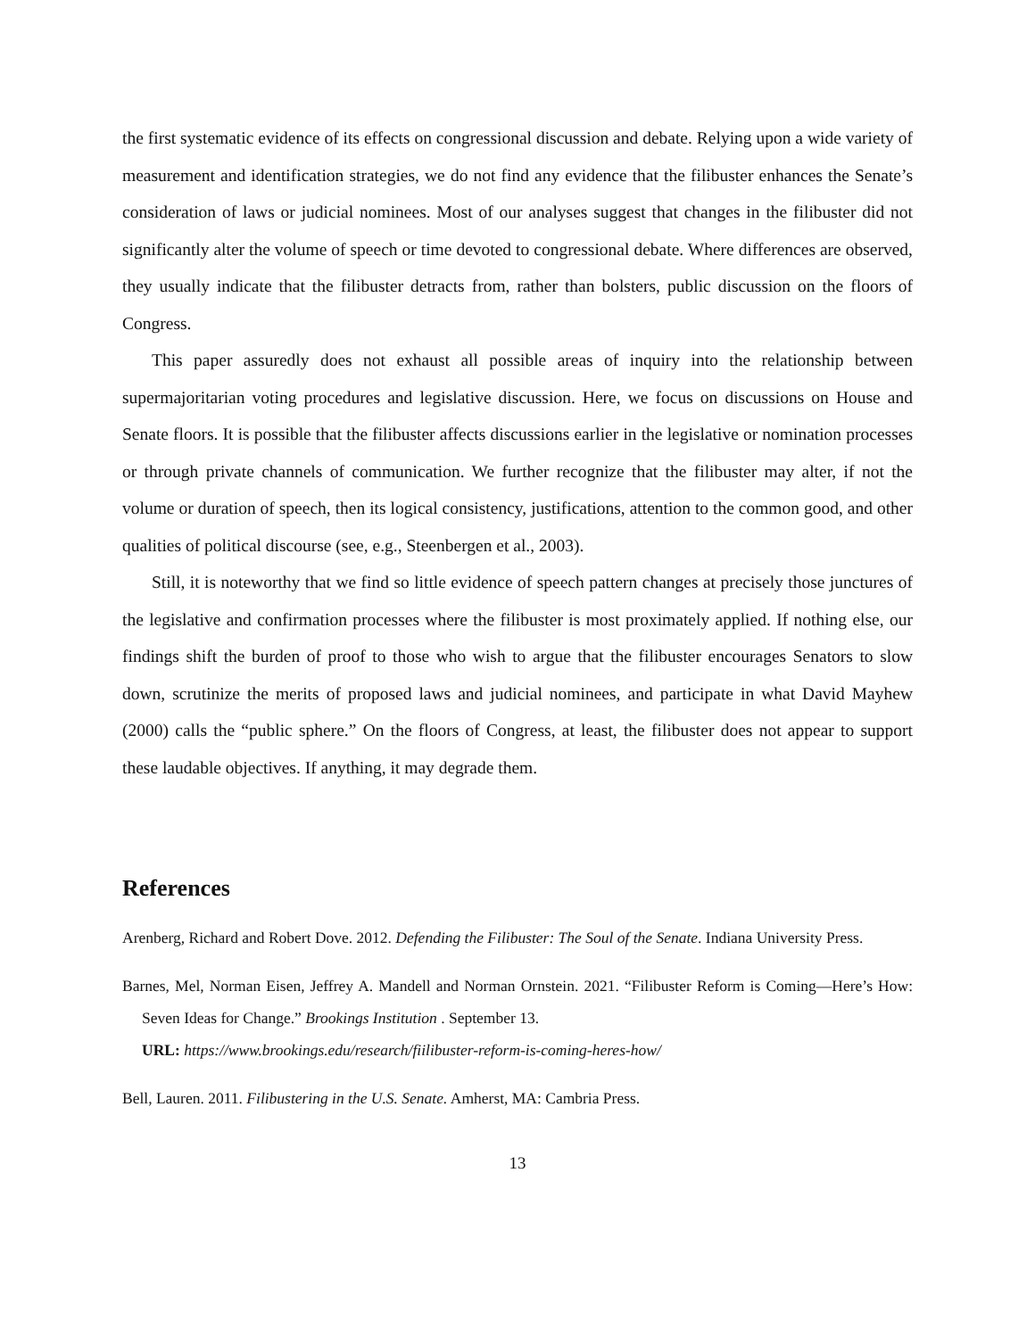the first systematic evidence of its effects on congressional discussion and debate. Relying upon a wide variety of measurement and identification strategies, we do not find any evidence that the filibuster enhances the Senate’s consideration of laws or judicial nominees. Most of our analyses suggest that changes in the filibuster did not significantly alter the volume of speech or time devoted to congressional debate. Where differences are observed, they usually indicate that the filibuster detracts from, rather than bolsters, public discussion on the floors of Congress.
This paper assuredly does not exhaust all possible areas of inquiry into the relationship between supermajoritarian voting procedures and legislative discussion. Here, we focus on discussions on House and Senate floors. It is possible that the filibuster affects discussions earlier in the legislative or nomination processes or through private channels of communication. We further recognize that the filibuster may alter, if not the volume or duration of speech, then its logical consistency, justifications, attention to the common good, and other qualities of political discourse (see, e.g., Steenbergen et al., 2003).
Still, it is noteworthy that we find so little evidence of speech pattern changes at precisely those junctures of the legislative and confirmation processes where the filibuster is most proximately applied. If nothing else, our findings shift the burden of proof to those who wish to argue that the filibuster encourages Senators to slow down, scrutinize the merits of proposed laws and judicial nominees, and participate in what David Mayhew (2000) calls the “public sphere.” On the floors of Congress, at least, the filibuster does not appear to support these laudable objectives. If anything, it may degrade them.
References
Arenberg, Richard and Robert Dove. 2012. Defending the Filibuster: The Soul of the Senate. Indiana University Press.
Barnes, Mel, Norman Eisen, Jeffrey A. Mandell and Norman Ornstein. 2021. “Filibuster Reform is Coming—Here’s How: Seven Ideas for Change.” Brookings Institution . September 13.
URL: https://www.brookings.edu/research/fiilibuster-reform-is-coming-heres-how/
Bell, Lauren. 2011. Filibustering in the U.S. Senate. Amherst, MA: Cambria Press.
13